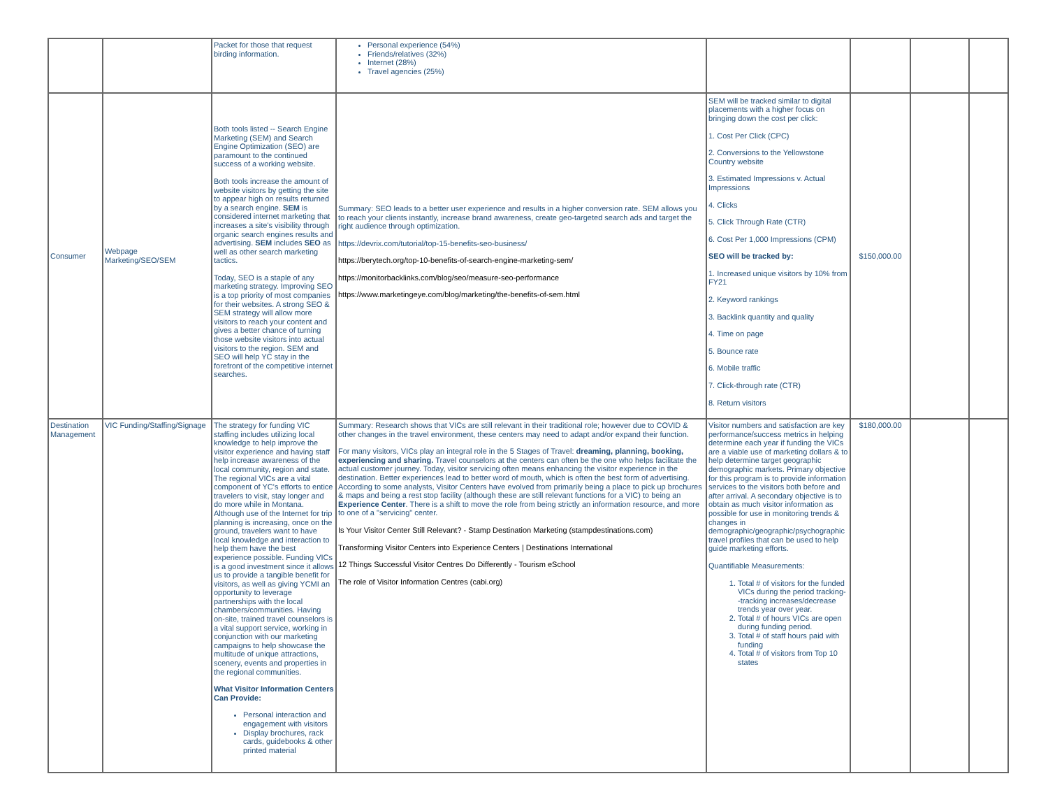| | | Packet for those that request birding information. | Personal experience (54%) Friends/relatives (32%) Internet (28%) Travel agencies (25%) | | | | |
| Consumer | Webpage Marketing/SEO/SEM | Both tools listed -- Search Engine Marketing (SEM) and Search Engine Optimization (SEO) are paramount to the continued success of a working website. Both tools increase the amount of website visitors by getting the site to appear high on results returned by a search engine. SEM is considered internet marketing that increases a site's visibility through organic search engines results and advertising. SEM includes SEO as well as other search marketing tactics. Today, SEO is a staple of any marketing strategy. Improving SEO is a top priority of most companies for their websites. A strong SEO & SEM strategy will allow more visitors to reach your content and gives a better chance of turning those website visitors into actual visitors to the region. SEM and SEO will help YC stay in the forefront of the competitive internet searches. | Summary: SEO leads to a better user experience and results in a higher conversion rate. SEM allows you to reach your clients instantly, increase brand awareness, create geo-targeted search ads and target the right audience through optimization. https://devrix.com/tutorial/top-15-benefits-seo-business/ https://berytech.org/top-10-benefits-of-search-engine-marketing-sem/ https://monitorbacklinks.com/blog/seo/measure-seo-performance https://www.marketingeye.com/blog/marketing/the-benefits-of-sem.html | SEM will be tracked similar to digital placements with a higher focus on bringing down the cost per click: 1. Cost Per Click (CPC) 2. Conversions to the Yellowstone Country website 3. Estimated Impressions v. Actual Impressions 4. Clicks 5. Click Through Rate (CTR) 6. Cost Per 1,000 Impressions (CPM) SEO will be tracked by: 1. Increased unique visitors by 10% from FY21 2. Keyword rankings 3. Backlink quantity and quality 4. Time on page 5. Bounce rate 6. Mobile traffic 7. Click-through rate (CTR) 8. Return visitors | $150,000.00 | | |
| Destination Management | VIC Funding/Staffing/Signage | The strategy for funding VIC staffing includes utilizing local knowledge to help improve the visitor experience and having staff help increase awareness of the local community, region and state. The regional VICs are a vital component of YC's efforts to entice travelers to visit, stay longer and do more while in Montana. Although use of the Internet for trip planning is increasing, once on the ground, travelers want to have local knowledge and interaction to help them have the best experience possible. Funding VICs is a good investment since it allows us to provide a tangible benefit for visitors, as well as giving YCMI an opportunity to leverage partnerships with the local chambers/communities. Having on-site, trained travel counselors is a vital support service, working in conjunction with our marketing campaigns to help showcase the multitude of unique attractions, scenery, events and properties in the regional communities. What Visitor Information Centers Can Provide: Personal interaction and engagement with visitors Display brochures, rack cards, guidebooks & other printed material | Summary: Research shows that VICs are still relevant in their traditional role; however due to COVID & other changes in the travel environment, these centers may need to adapt and/or expand their function. For many visitors, VICs play an integral role in the 5 Stages of Travel: dreaming, planning, booking, experiencing and sharing. Travel counselors at the centers can often be the one who helps facilitate the actual customer journey. Today, visitor servicing often means enhancing the visitor experience in the destination. Better experiences lead to better word of mouth, which is often the best form of advertising. According to some analysts, Visitor Centers have evolved from primarily being a place to pick up brochures & maps and being a rest stop facility (although these are still relevant functions for a VIC) to being an Experience Center . There is a shift to move the role from being strictly an information resource, and more to one of a "servicing" center. Is Your Visitor Center Still Relevant? - Stamp Destination Marketing (stampdestinations.com) Transforming Visitor Centers into Experience Centers / Destinations International 12 Things Successful Visitor Centres Do Differently - Tourism eSchool The role of Visitor Information Centres (cabi.org) | Visitor numbers and satisfaction are key performance/success metrics in helping determine each year if funding the VICs are a viable use of marketing dollars & to help determine target geographic demographic markets. Primary objective for this program is to provide information services to the visitors both before and after arrival. A secondary objective is to obtain as much visitor information as possible for use in monitoring trends & changes in demographic/geographic/psychographic travel profiles that can be used to help guide marketing efforts. Quantifiable Measurements: 1. Total # of visitors for the funded VICs during the period tracking--tracking increases/decrease trends year over year. 2. Total # of hours VICs are open during funding period. 3. Total # of staff hours paid with funding 4. Total # of visitors from Top 10 states | $180,000.00 | | |